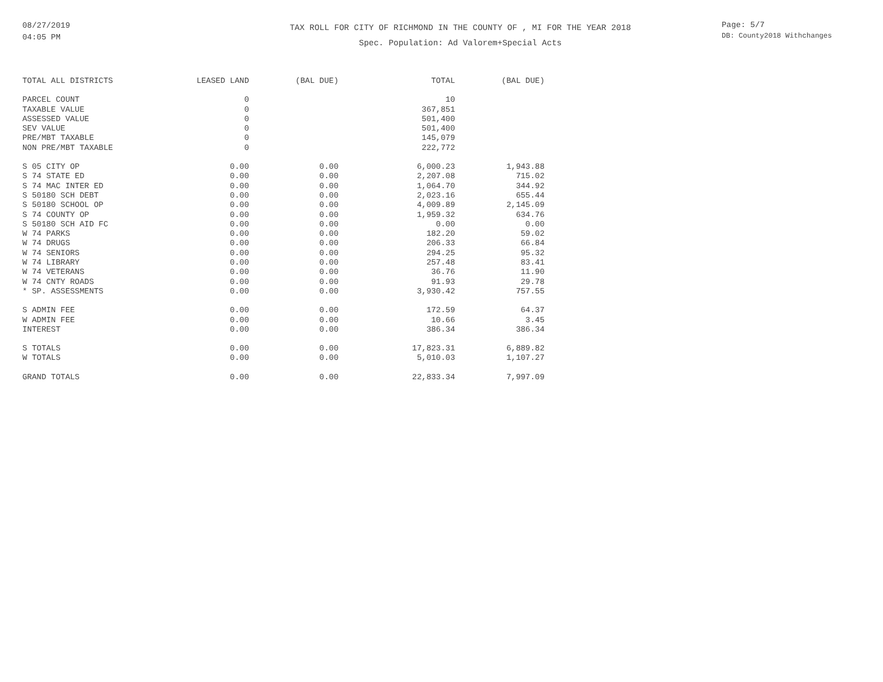08/27/2019
04:05 PM
TAX ROLL FOR CITY OF RICHMOND IN THE COUNTY OF , MI FOR THE YEAR 2018
Spec. Population: Ad Valorem+Special Acts
Page: 5/7
DB: County2018 Withchanges
| TOTAL ALL DISTRICTS | LEASED LAND | (BAL DUE) | TOTAL | (BAL DUE) |
| --- | --- | --- | --- | --- |
| PARCEL COUNT | 0 | | 10 | |
| TAXABLE VALUE | 0 | | 367,851 | |
| ASSESSED VALUE | 0 | | 501,400 | |
| SEV VALUE | 0 | | 501,400 | |
| PRE/MBT TAXABLE | 0 | | 145,079 | |
| NON PRE/MBT TAXABLE | 0 | | 222,772 | |
| S 05 CITY OP | 0.00 | 0.00 | 6,000.23 | 1,943.88 |
| S 74 STATE ED | 0.00 | 0.00 | 2,207.08 | 715.02 |
| S 74 MAC INTER ED | 0.00 | 0.00 | 1,064.70 | 344.92 |
| S 50180 SCH DEBT | 0.00 | 0.00 | 2,023.16 | 655.44 |
| S 50180 SCHOOL OP | 0.00 | 0.00 | 4,009.89 | 2,145.09 |
| S 74 COUNTY OP | 0.00 | 0.00 | 1,959.32 | 634.76 |
| S 50180 SCH AID FC | 0.00 | 0.00 | 0.00 | 0.00 |
| W 74 PARKS | 0.00 | 0.00 | 182.20 | 59.02 |
| W 74 DRUGS | 0.00 | 0.00 | 206.33 | 66.84 |
| W 74 SENIORS | 0.00 | 0.00 | 294.25 | 95.32 |
| W 74 LIBRARY | 0.00 | 0.00 | 257.48 | 83.41 |
| W 74 VETERANS | 0.00 | 0.00 | 36.76 | 11.90 |
| W 74 CNTY ROADS | 0.00 | 0.00 | 91.93 | 29.78 |
| * SP. ASSESSMENTS | 0.00 | 0.00 | 3,930.42 | 757.55 |
| S ADMIN FEE | 0.00 | 0.00 | 172.59 | 64.37 |
| W ADMIN FEE | 0.00 | 0.00 | 10.66 | 3.45 |
| INTEREST | 0.00 | 0.00 | 386.34 | 386.34 |
| S TOTALS | 0.00 | 0.00 | 17,823.31 | 6,889.82 |
| W TOTALS | 0.00 | 0.00 | 5,010.03 | 1,107.27 |
| GRAND TOTALS | 0.00 | 0.00 | 22,833.34 | 7,997.09 |